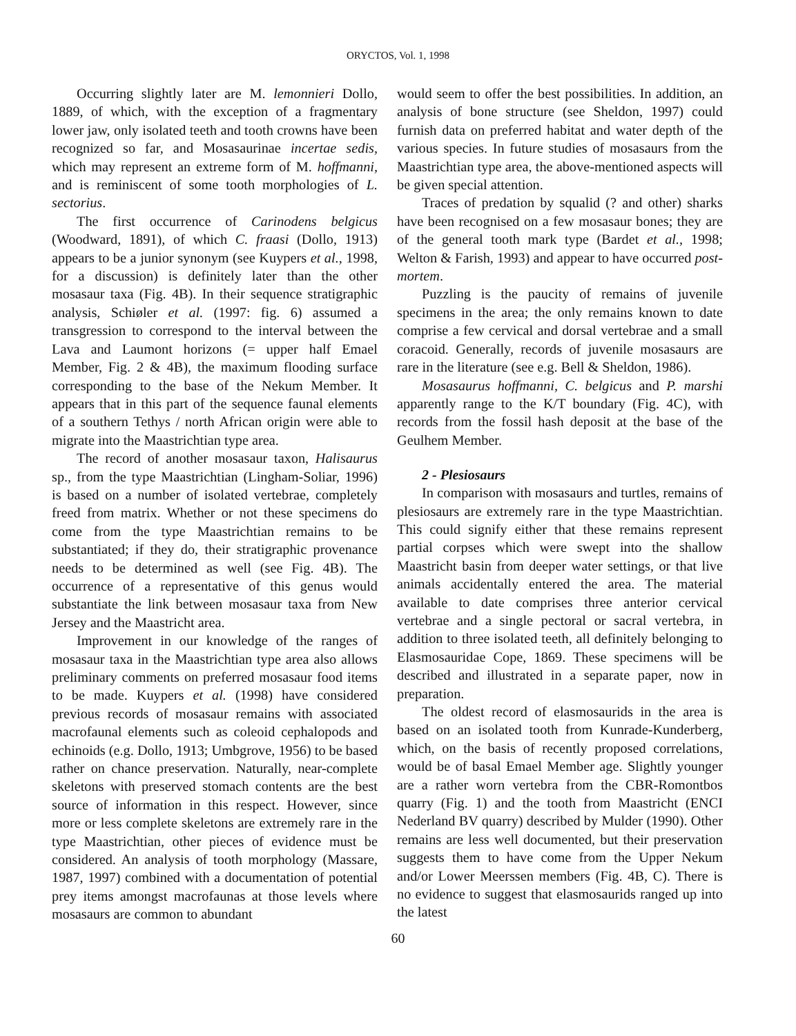ORYCTOS, Vol. 1, 1998
Occurring slightly later are M. lemonnieri Dollo, 1889, of which, with the exception of a fragmentary lower jaw, only isolated teeth and tooth crowns have been recognized so far, and Mosasaurinae incertae sedis, which may represent an extreme form of M. hoffmanni, and is reminiscent of some tooth morphologies of L. sectorius.
The first occurrence of Carinodens belgicus (Woodward, 1891), of which C. fraasi (Dollo, 1913) appears to be a junior synonym (see Kuypers et al., 1998, for a discussion) is definitely later than the other mosasaur taxa (Fig. 4B). In their sequence stratigraphic analysis, Schiøler et al. (1997: fig. 6) assumed a transgression to correspond to the interval between the Lava and Laumont horizons (= upper half Emael Member, Fig. 2 & 4B), the maximum flooding surface corresponding to the base of the Nekum Member. It appears that in this part of the sequence faunal elements of a southern Tethys / north African origin were able to migrate into the Maastrichtian type area.
The record of another mosasaur taxon, Halisaurus sp., from the type Maastrichtian (Lingham-Soliar, 1996) is based on a number of isolated vertebrae, completely freed from matrix. Whether or not these specimens do come from the type Maastrichtian remains to be substantiated; if they do, their stratigraphic provenance needs to be determined as well (see Fig. 4B). The occurrence of a representative of this genus would substantiate the link between mosasaur taxa from New Jersey and the Maastricht area.
Improvement in our knowledge of the ranges of mosasaur taxa in the Maastrichtian type area also allows preliminary comments on preferred mosasaur food items to be made. Kuypers et al. (1998) have considered previous records of mosasaur remains with associated macrofaunal elements such as coleoid cephalopods and echinoids (e.g. Dollo, 1913; Umbgrove, 1956) to be based rather on chance preservation. Naturally, near-complete skeletons with preserved stomach contents are the best source of information in this respect. However, since more or less complete skeletons are extremely rare in the type Maastrichtian, other pieces of evidence must be considered. An analysis of tooth morphology (Massare, 1987, 1997) combined with a documentation of potential prey items amongst macrofaunas at those levels where mosasaurs are common to abundant
would seem to offer the best possibilities. In addition, an analysis of bone structure (see Sheldon, 1997) could furnish data on preferred habitat and water depth of the various species. In future studies of mosasaurs from the Maastrichtian type area, the above-mentioned aspects will be given special attention.
Traces of predation by squalid (? and other) sharks have been recognised on a few mosasaur bones; they are of the general tooth mark type (Bardet et al., 1998; Welton & Farish, 1993) and appear to have occurred post-mortem.
Puzzling is the paucity of remains of juvenile specimens in the area; the only remains known to date comprise a few cervical and dorsal vertebrae and a small coracoid. Generally, records of juvenile mosasaurs are rare in the literature (see e.g. Bell & Sheldon, 1986).
Mosasaurus hoffmanni, C. belgicus and P. marshi apparently range to the K/T boundary (Fig. 4C), with records from the fossil hash deposit at the base of the Geulhem Member.
2 - Plesiosaurs
In comparison with mosasaurs and turtles, remains of plesiosaurs are extremely rare in the type Maastrichtian. This could signify either that these remains represent partial corpses which were swept into the shallow Maastricht basin from deeper water settings, or that live animals accidentally entered the area. The material available to date comprises three anterior cervical vertebrae and a single pectoral or sacral vertebra, in addition to three isolated teeth, all definitely belonging to Elasmosauridae Cope, 1869. These specimens will be described and illustrated in a separate paper, now in preparation.
The oldest record of elasmosaurids in the area is based on an isolated tooth from Kunrade-Kunderberg, which, on the basis of recently proposed correlations, would be of basal Emael Member age. Slightly younger are a rather worn vertebra from the CBR-Romontbos quarry (Fig. 1) and the tooth from Maastricht (ENCI Nederland BV quarry) described by Mulder (1990). Other remains are less well documented, but their preservation suggests them to have come from the Upper Nekum and/or Lower Meerssen members (Fig. 4B, C). There is no evidence to suggest that elasmosaurids ranged up into the latest
60